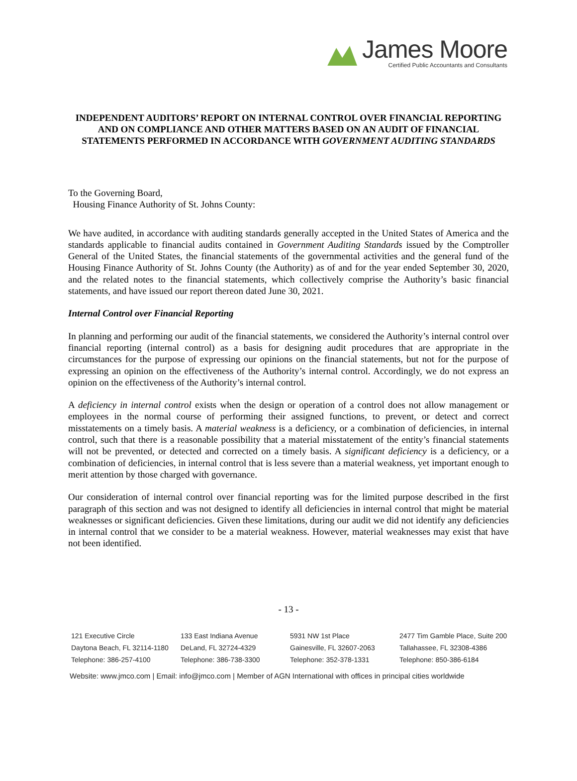James Moore
Certified Public Accountants and Consultants
INDEPENDENT AUDITORS’ REPORT ON INTERNAL CONTROL OVER FINANCIAL REPORTING AND ON COMPLIANCE AND OTHER MATTERS BASED ON AN AUDIT OF FINANCIAL STATEMENTS PERFORMED IN ACCORDANCE WITH GOVERNMENT AUDITING STANDARDS
To the Governing Board,
Housing Finance Authority of St. Johns County:
We have audited, in accordance with auditing standards generally accepted in the United States of America and the standards applicable to financial audits contained in Government Auditing Standards issued by the Comptroller General of the United States, the financial statements of the governmental activities and the general fund of the Housing Finance Authority of St. Johns County (the Authority) as of and for the year ended September 30, 2020, and the related notes to the financial statements, which collectively comprise the Authority’s basic financial statements, and have issued our report thereon dated June 30, 2021.
Internal Control over Financial Reporting
In planning and performing our audit of the financial statements, we considered the Authority’s internal control over financial reporting (internal control) as a basis for designing audit procedures that are appropriate in the circumstances for the purpose of expressing our opinions on the financial statements, but not for the purpose of expressing an opinion on the effectiveness of the Authority’s internal control. Accordingly, we do not express an opinion on the effectiveness of the Authority’s internal control.
A deficiency in internal control exists when the design or operation of a control does not allow management or employees in the normal course of performing their assigned functions, to prevent, or detect and correct misstatements on a timely basis. A material weakness is a deficiency, or a combination of deficiencies, in internal control, such that there is a reasonable possibility that a material misstatement of the entity’s financial statements will not be prevented, or detected and corrected on a timely basis. A significant deficiency is a deficiency, or a combination of deficiencies, in internal control that is less severe than a material weakness, yet important enough to merit attention by those charged with governance.
Our consideration of internal control over financial reporting was for the limited purpose described in the first paragraph of this section and was not designed to identify all deficiencies in internal control that might be material weaknesses or significant deficiencies. Given these limitations, during our audit we did not identify any deficiencies in internal control that we consider to be a material weakness. However, material weaknesses may exist that have not been identified.
- 13 -
121 Executive Circle
Daytona Beach, FL 32114-1180
Telephone: 386-257-4100
133 East Indiana Avenue
DeLand, FL 32724-4329
Telephone: 386-738-3300
5931 NW 1st Place
Gainesville, FL 32607-2063
Telephone: 352-378-1331
2477 Tim Gamble Place, Suite 200
Tallahassee, FL 32308-4386
Telephone: 850-386-6184
Website: www.jmco.com | Email: info@jmco.com | Member of AGN International with offices in principal cities worldwide